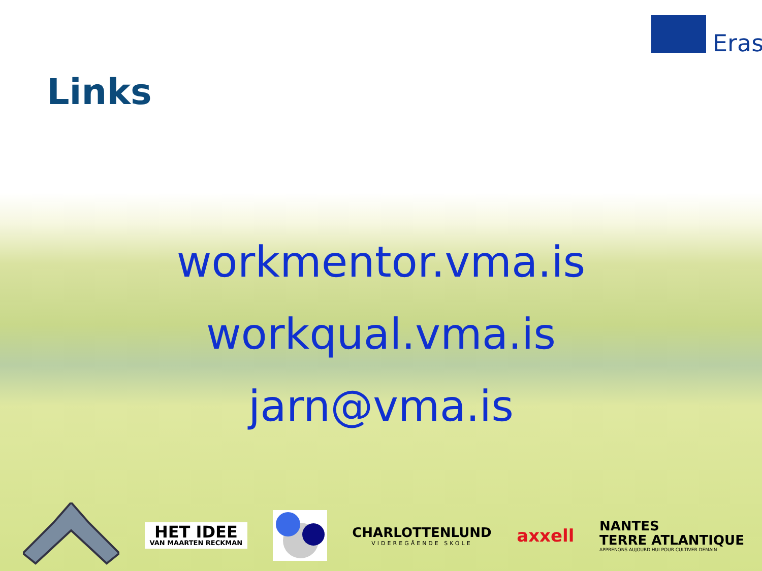Eras
Links
workmentor.vma.is
workqual.vma.is
jarn@vma.is
HET IDEE
VAN MAARTEN RECKMAN
CHARLOTTENLUND
VIDEREGÅENDE SKOLE
axxell
NANTES
TERRE ATLANTIQUE
APPRENONS AUJOURD'HUI POUR CULTIVER DEMAIN